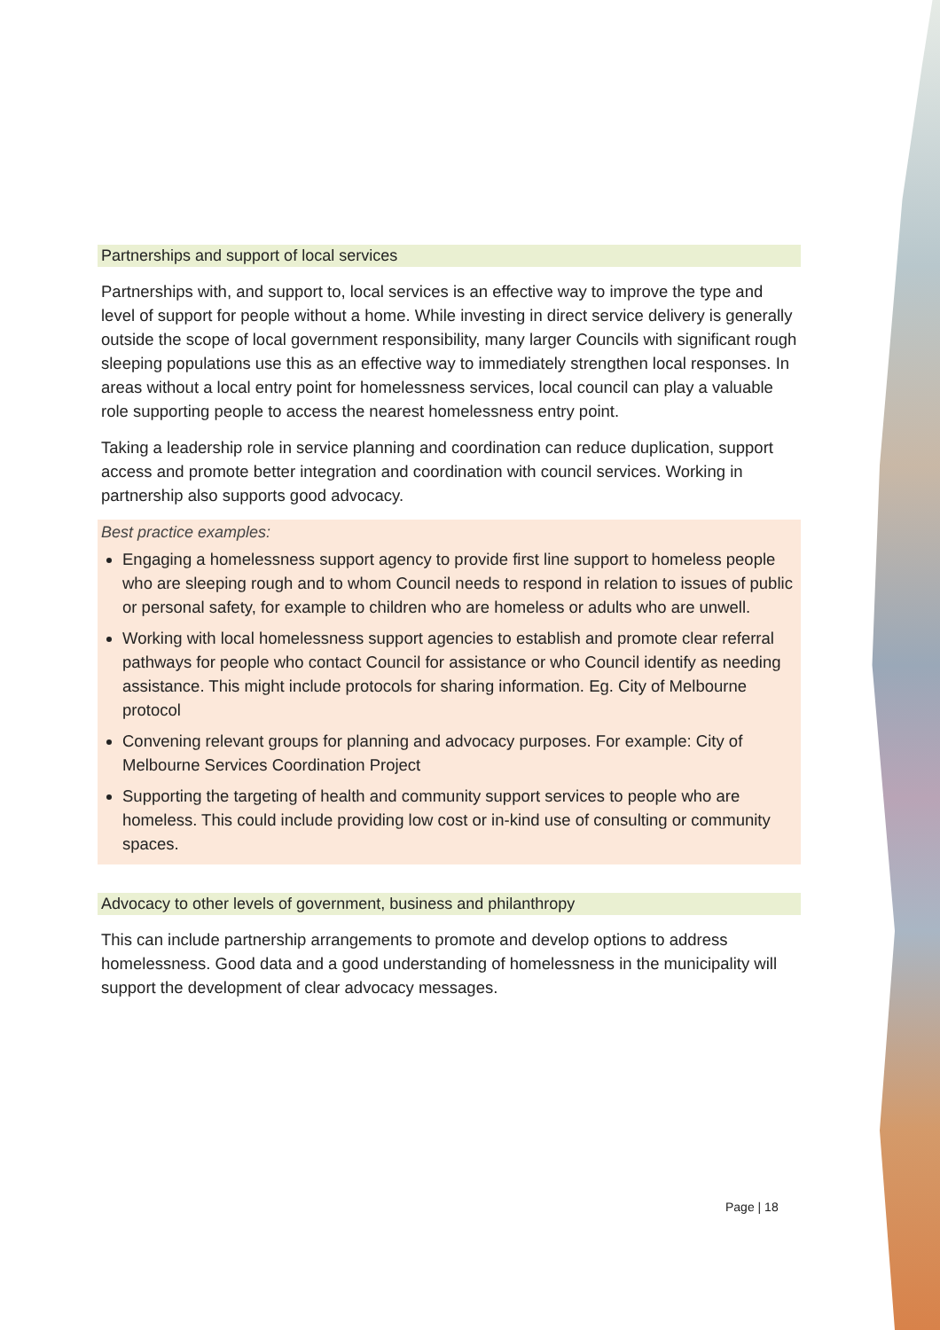Partnerships and support of local services
Partnerships with, and support to, local services is an effective way to improve the type and level of support for people without a home. While investing in direct service delivery is generally outside the scope of local government responsibility, many larger Councils with significant rough sleeping populations use this as an effective way to immediately strengthen local responses. In areas without a local entry point for homelessness services, local council can play a valuable role supporting people to access the nearest homelessness entry point.
Taking a leadership role in service planning and coordination can reduce duplication, support access and promote better integration and coordination with council services. Working in partnership also supports good advocacy.
Best practice examples:
Engaging a homelessness support agency to provide first line support to homeless people who are sleeping rough and to whom Council needs to respond in relation to issues of public or personal safety, for example to children who are homeless or adults who are unwell.
Working with local homelessness support agencies to establish and promote clear referral pathways for people who contact Council for assistance or who Council identify as needing assistance. This might include protocols for sharing information. Eg. City of Melbourne protocol
Convening relevant groups for planning and advocacy purposes. For example: City of Melbourne Services Coordination Project
Supporting the targeting of health and community support services to people who are homeless. This could include providing low cost or in-kind use of consulting or community spaces.
Advocacy to other levels of government, business and philanthropy
This can include partnership arrangements to promote and develop options to address homelessness. Good data and a good understanding of homelessness in the municipality will support the development of clear advocacy messages.
Page | 18